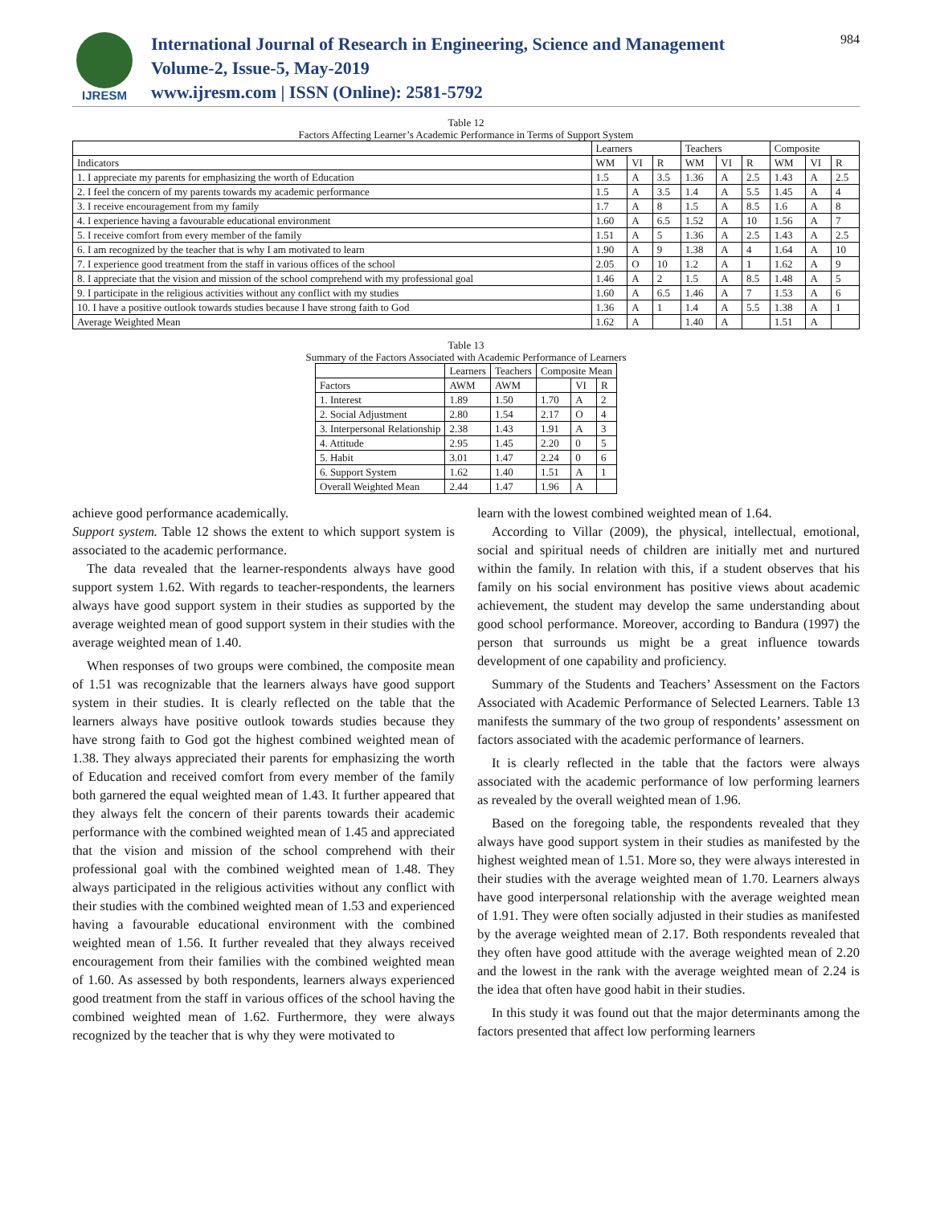IJRESM
International Journal of Research in Engineering, Science and Management
Volume-2, Issue-5, May-2019
www.ijresm.com | ISSN (Online): 2581-5792
984
Table 12
Factors Affecting Learner’s Academic Performance in Terms of Support System
| | Learners | | | Teachers | | | Composite | | |
| --- | --- | --- | --- | --- | --- | --- | --- | --- | --- |
| Indicators | WM | VI | R | WM | VI | R | WM | VI | R |
| 1. I appreciate my parents for emphasizing the worth of Education | 1.5 | A | 3.5 | 1.36 | A | 2.5 | 1.43 | A | 2.5 |
| 2. I feel the concern of my parents towards my academic performance | 1.5 | A | 3.5 | 1.4 | A | 5.5 | 1.45 | A | 4 |
| 3. I receive encouragement from my family | 1.7 | A | 8 | 1.5 | A | 8.5 | 1.6 | A | 8 |
| 4. I experience having a favourable educational environment | 1.60 | A | 6.5 | 1.52 | A | 10 | 1.56 | A | 7 |
| 5. I receive comfort from every member of the family | 1.51 | A | 5 | 1.36 | A | 2.5 | 1.43 | A | 2.5 |
| 6. I am recognized by the teacher that is why I am motivated to learn | 1.90 | A | 9 | 1.38 | A | 4 | 1.64 | A | 10 |
| 7. I experience good treatment from the staff in various offices of the school | 2.05 | O | 10 | 1.2 | A | 1 | 1.62 | A | 9 |
| 8. I appreciate that the vision and mission of the school comprehend with my professional goal | 1.46 | A | 2 | 1.5 | A | 8.5 | 1.48 | A | 5 |
| 9. I participate in the religious activities without any conflict with my studies | 1.60 | A | 6.5 | 1.46 | A | 7 | 1.53 | A | 6 |
| 10. I have a positive outlook towards studies because I have strong faith to God | 1.36 | A | 1 | 1.4 | A | 5.5 | 1.38 | A | 1 |
| Average Weighted Mean | 1.62 | A | | 1.40 | A | | 1.51 | A | |
Table 13
Summary of the Factors Associated with Academic Performance of Learners
| | Learners | Teachers | Composite Mean | | |
| --- | --- | --- | --- | --- | --- |
| Factors | AWM | AWM | | VI | R |
| 1. Interest | 1.89 | 1.50 | 1.70 | A | 2 |
| 2. Social Adjustment | 2.80 | 1.54 | 2.17 | O | 4 |
| 3. Interpersonal Relationship | 2.38 | 1.43 | 1.91 | A | 3 |
| 4. Attitude | 2.95 | 1.45 | 2.20 | 0 | 5 |
| 5. Habit | 3.01 | 1.47 | 2.24 | 0 | 6 |
| 6. Support System | 1.62 | 1.40 | 1.51 | A | 1 |
| Overall Weighted Mean | 2.44 | 1.47 | 1.96 | A | |
achieve good performance academically.
Support system. Table 12 shows the extent to which support system is associated to the academic performance.
The data revealed that the learner-respondents always have good support system 1.62. With regards to teacher-respondents, the learners always have good support system in their studies as supported by the average weighted mean of good support system in their studies with the average weighted mean of 1.40.
When responses of two groups were combined, the composite mean of 1.51 was recognizable that the learners always have good support system in their studies. It is clearly reflected on the table that the learners always have positive outlook towards studies because they have strong faith to God got the highest combined weighted mean of 1.38. They always appreciated their parents for emphasizing the worth of Education and received comfort from every member of the family both garnered the equal weighted mean of 1.43. It further appeared that they always felt the concern of their parents towards their academic performance with the combined weighted mean of 1.45 and appreciated that the vision and mission of the school comprehend with their professional goal with the combined weighted mean of 1.48. They always participated in the religious activities without any conflict with their studies with the combined weighted mean of 1.53 and experienced having a favourable educational environment with the combined weighted mean of 1.56. It further revealed that they always received encouragement from their families with the combined weighted mean of 1.60. As assessed by both respondents, learners always experienced good treatment from the staff in various offices of the school having the combined weighted mean of 1.62. Furthermore, they were always recognized by the teacher that is why they were motivated to
learn with the lowest combined weighted mean of 1.64.
According to Villar (2009), the physical, intellectual, emotional, social and spiritual needs of children are initially met and nurtured within the family. In relation with this, if a student observes that his family on his social environment has positive views about academic achievement, the student may develop the same understanding about good school performance. Moreover, according to Bandura (1997) the person that surrounds us might be a great influence towards development of one capability and proficiency.
Summary of the Students and Teachers’ Assessment on the Factors Associated with Academic Performance of Selected Learners. Table 13 manifests the summary of the two group of respondents’ assessment on factors associated with the academic performance of learners.
It is clearly reflected in the table that the factors were always associated with the academic performance of low performing learners as revealed by the overall weighted mean of 1.96.
Based on the foregoing table, the respondents revealed that they always have good support system in their studies as manifested by the highest weighted mean of 1.51. More so, they were always interested in their studies with the average weighted mean of 1.70. Learners always have good interpersonal relationship with the average weighted mean of 1.91. They were often socially adjusted in their studies as manifested by the average weighted mean of 2.17. Both respondents revealed that they often have good attitude with the average weighted mean of 2.20 and the lowest in the rank with the average weighted mean of 2.24 is the idea that often have good habit in their studies.
In this study it was found out that the major determinants among the factors presented that affect low performing learners